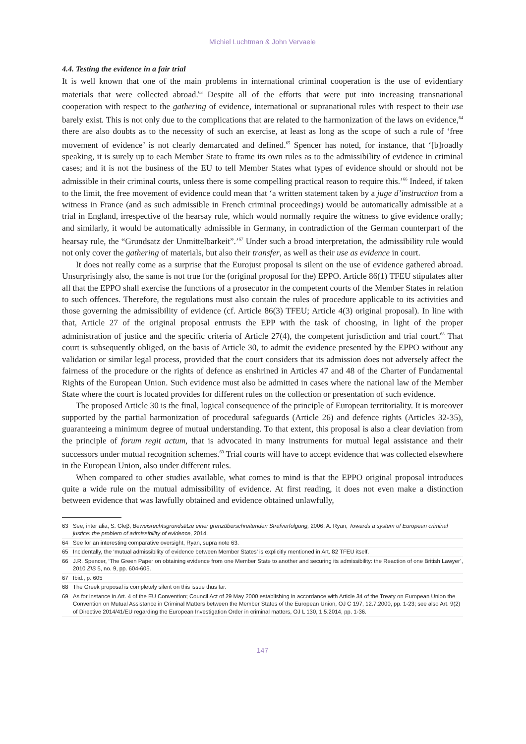Michiel Luchtman & John Vervaele
4.4. Testing the evidence in a fair trial
It is well known that one of the main problems in international criminal cooperation is the use of evidentiary materials that were collected abroad.<sup>63</sup> Despite all of the efforts that were put into increasing transnational cooperation with respect to the gathering of evidence, international or supranational rules with respect to their use barely exist. This is not only due to the complications that are related to the harmonization of the laws on evidence,<sup>64</sup> there are also doubts as to the necessity of such an exercise, at least as long as the scope of such a rule of ‘free movement of evidence’ is not clearly demarcated and defined.<sup>65</sup> Spencer has noted, for instance, that ‘[b]roadly speaking, it is surely up to each Member State to frame its own rules as to the admissibility of evidence in criminal cases; and it is not the business of the EU to tell Member States what types of evidence should or should not be admissible in their criminal courts, unless there is some compelling practical reason to require this.’<sup>66</sup> Indeed, if taken to the limit, the free movement of evidence could mean that ‘a written statement taken by a juge d’instruction from a witness in France (and as such admissible in French criminal proceedings) would be automatically admissible at a trial in England, irrespective of the hearsay rule, which would normally require the witness to give evidence orally; and similarly, it would be automatically admissible in Germany, in contradiction of the German counterpart of the hearsay rule, the “Grundsatz der Unmittelbarkeit”.’<sup>67</sup> Under such a broad interpretation, the admissibility rule would not only cover the gathering of materials, but also their transfer, as well as their use as evidence in court.
It does not really come as a surprise that the Eurojust proposal is silent on the use of evidence gathered abroad. Unsurprisingly also, the same is not true for the (original proposal for the) EPPO. Article 86(1) TFEU stipulates after all that the EPPO shall exercise the functions of a prosecutor in the competent courts of the Member States in relation to such offences. Therefore, the regulations must also contain the rules of procedure applicable to its activities and those governing the admissibility of evidence (cf. Article 86(3) TFEU; Article 4(3) original proposal). In line with that, Article 27 of the original proposal entrusts the EPP with the task of choosing, in light of the proper administration of justice and the specific criteria of Article 27(4), the competent jurisdiction and trial court.<sup>68</sup> That court is subsequently obliged, on the basis of Article 30, to admit the evidence presented by the EPPO without any validation or similar legal process, provided that the court considers that its admission does not adversely affect the fairness of the procedure or the rights of defence as enshrined in Articles 47 and 48 of the Charter of Fundamental Rights of the European Union. Such evidence must also be admitted in cases where the national law of the Member State where the court is located provides for different rules on the collection or presentation of such evidence.
The proposed Article 30 is the final, logical consequence of the principle of European territoriality. It is moreover supported by the partial harmonization of procedural safeguards (Article 26) and defence rights (Articles 32-35), guaranteeing a minimum degree of mutual understanding. To that extent, this proposal is also a clear deviation from the principle of forum regit actum, that is advocated in many instruments for mutual legal assistance and their successors under mutual recognition schemes.<sup>69</sup> Trial courts will have to accept evidence that was collected elsewhere in the European Union, also under different rules.
When compared to other studies available, what comes to mind is that the EPPO original proposal introduces quite a wide rule on the mutual admissibility of evidence. At first reading, it does not even make a distinction between evidence that was lawfully obtained and evidence obtained unlawfully,
63 See, inter alia, S. Gleβ, Beweisrechtsgrundsätze einer grenzüberschreitenden Strafverfolgung, 2006; A. Ryan, Towards a system of European criminal justice: the problem of admissibility of evidence, 2014.
64 See for an interesting comparative oversight, Ryan, supra note 63.
65 Incidentally, the ‘mutual admissibility of evidence between Member States’ is explicitly mentioned in Art. 82 TFEU itself.
66 J.R. Spencer, ‘The Green Paper on obtaining evidence from one Member State to another and securing its admissibility: the Reaction of one British Lawyer’, 2010 ZIS 5, no. 9, pp. 604-605.
67 Ibid., p. 605
68 The Greek proposal is completely silent on this issue thus far.
69 As for instance in Art. 4 of the EU Convention; Council Act of 29 May 2000 establishing in accordance with Article 34 of the Treaty on European Union the Convention on Mutual Assistance in Criminal Matters between the Member States of the European Union, OJ C 197, 12.7.2000, pp. 1-23; see also Art. 9(2) of Directive 2014/41/EU regarding the European Investigation Order in criminal matters, OJ L 130, 1.5.2014, pp. 1-36.
147